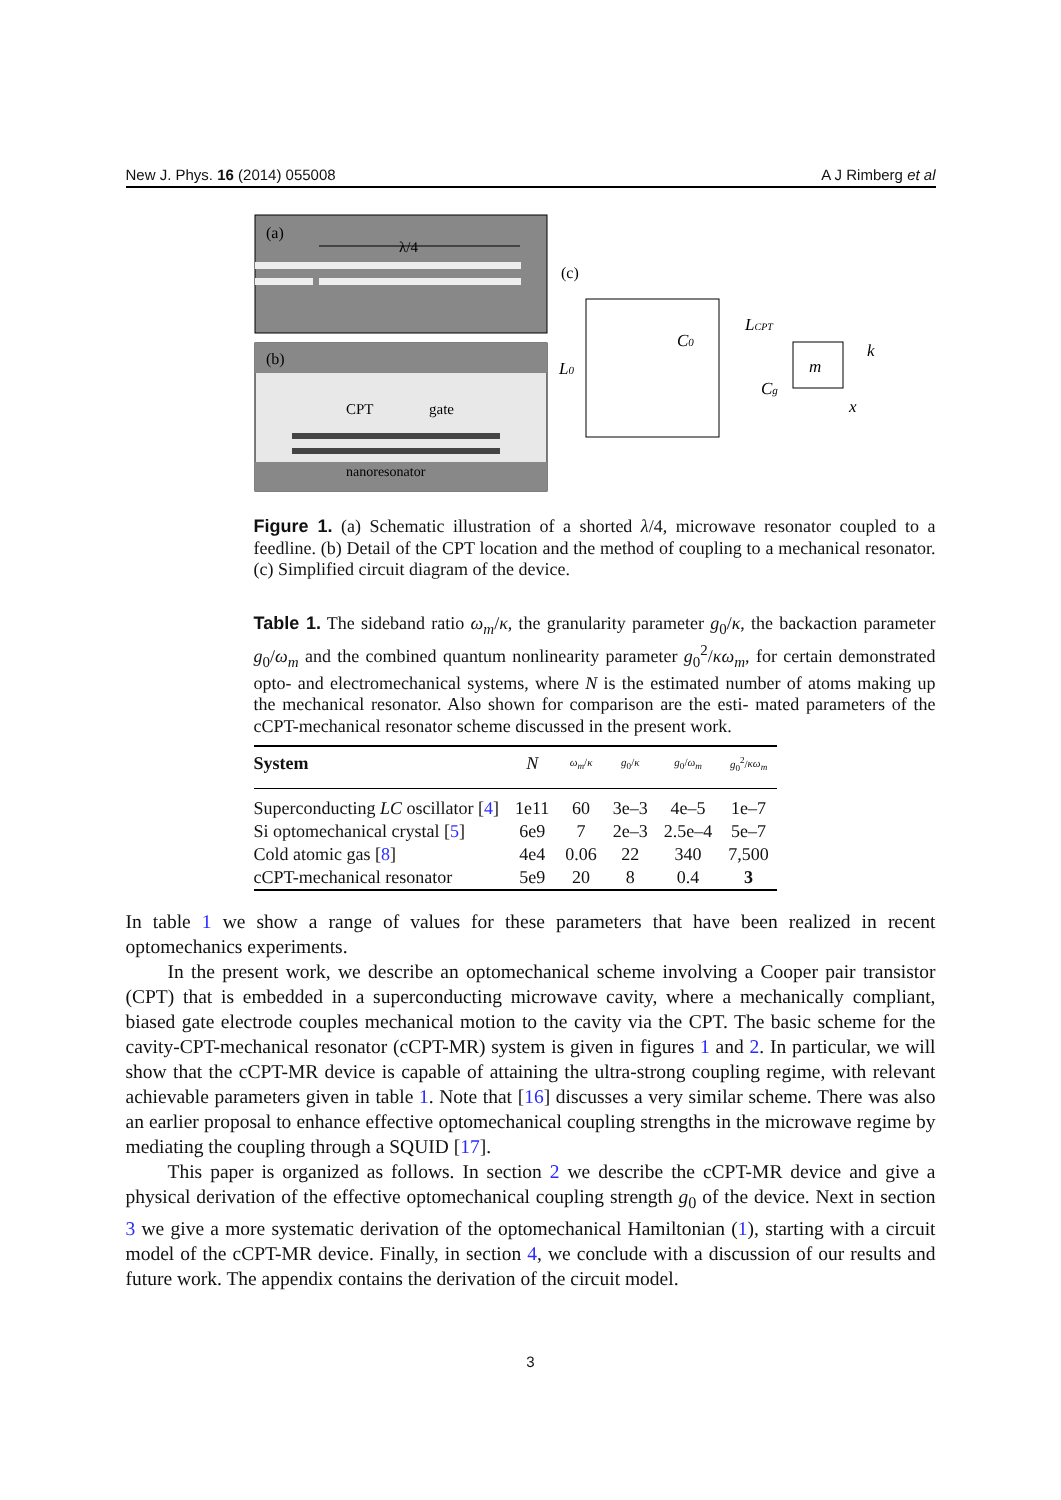New J. Phys. 16 (2014) 055008 A J Rimberg et al
(a)
λ/4
(b)
CPT
gate
nanoresonator
(c)
L0
C0
LCPT
Cg
m
k
x
Figure 1. (a) Schematic illustration of a shorted λ/4, microwave resonator coupled to a feedline. (b) Detail of the CPT location and the method of coupling to a mechanical resonator. (c) Simplified circuit diagram of the device.
Table 1. The sideband ratio ω<sub>m</sub>/κ, the granularity parameter g<sub>0</sub>/κ, the backaction parameter g<sub>0</sub>/ω<sub>m</sub> and the combined quantum nonlinearity parameter g<sub>0</sub><sup>2</sup>/κω<sub>m</sub>, for certain demonstrated opto- and electromechanical systems, where N is the estimated number of atoms making up the mechanical resonator. Also shown for comparison are the esti- mated parameters of the cCPT-mechanical resonator scheme discussed in the present work.
| System | N | ω<sub>m</sub> / κ | g<sub>0</sub>/ κ | g<sub>0</sub>/ ω<sub>m</sub> | g<sub>0</sub><sup>2</sup>/ κω<sub>m</sub> |
| --- | --- | --- | --- | --- | --- |
| Superconducting LC oscillator [ 4 ] | 1e11 | 60 | 3e–3 | 4e–5 | 1e–7 |
| Si optomechanical crystal [ 5 ] | 6e9 | 7 | 2e–3 | 2.5e–4 | 5e–7 |
| Cold atomic gas [ 8 ] | 4e4 | 0.06 | 22 | 340 | 7,500 |
| cCPT-mechanical resonator | 5e9 | 20 | 8 | 0.4 | 3 |
In table 1 we show a range of values for these parameters that have been realized in recent optomechanics experiments.
In the present work, we describe an optomechanical scheme involving a Cooper pair transistor (CPT) that is embedded in a superconducting microwave cavity, where a mechanically compliant, biased gate electrode couples mechanical motion to the cavity via the CPT. The basic scheme for the cavity-CPT-mechanical resonator (cCPT-MR) system is given in figures 1 and 2. In particular, we will show that the cCPT-MR device is capable of attaining the ultra-strong coupling regime, with relevant achievable parameters given in table 1. Note that [16] discusses a very similar scheme. There was also an earlier proposal to enhance effective optomechanical coupling strengths in the microwave regime by mediating the coupling through a SQUID [17].
This paper is organized as follows. In section 2 we describe the cCPT-MR device and give a physical derivation of the effective optomechanical coupling strength g<sub>0</sub> of the device. Next in section 3 we give a more systematic derivation of the optomechanical Hamiltonian (1), starting with a circuit model of the cCPT-MR device. Finally, in section 4, we conclude with a discussion of our results and future work. The appendix contains the derivation of the circuit model.
3